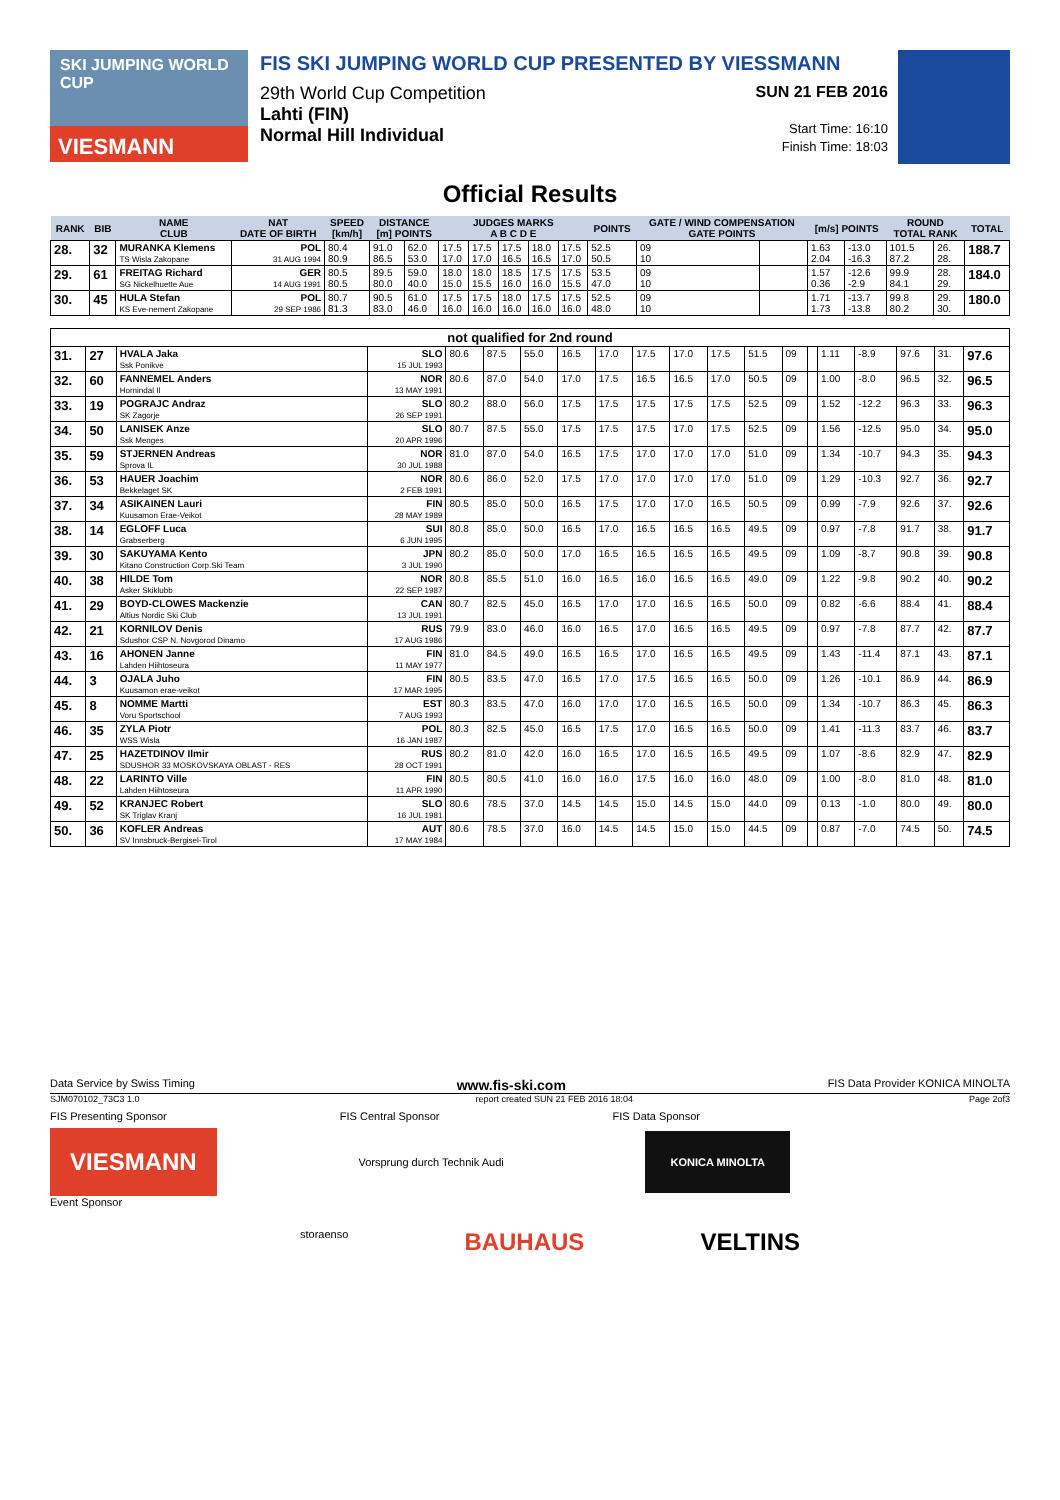SKI JUMPING WORLD CUP
VIESMANN
FIS SKI JUMPING WORLD CUP PRESENTED BY VIESSMANN
29th World Cup Competition
Lahti (FIN)
Normal Hill Individual
SUN 21 FEB 2016
Start Time: 16:10
Finish Time: 18:03
Official Results
| RANK | BIB | NAME CLUB | NAT DATE OF BIRTH | SPEED [km/h] | DISTANCE [m] POINTS | | JUDGES MARKS A B C D E | | | | | POINTS | GATE / WIND COMPENSATION GATE POINTS | | [m/s] POINTS | | ROUND TOTAL RANK | | TOTAL |
| --- | --- | --- | --- | --- | --- | --- | --- | --- | --- | --- | --- | --- | --- | --- | --- | --- | --- | --- | --- |
| 28. | 32 | MURANKA Klemens TS Wisla Zakopane | POL 31 AUG 1994 | 80.4 80.9 | 91.0 86.5 | 62.0 53.0 | 17.5 17.0 | 17.5 17.0 | 17.5 16.5 | 18.0 16.5 | 17.5 17.0 | 52.5 50.5 | 09 10 | | 1.63 2.04 | -13.0 -16.3 | 101.5 87.2 | 26. 28. | 188.7 |
| 29. | 61 | FREITAG Richard SG Nickelhuette Aue | GER 14 AUG 1991 | 80.5 80.5 | 89.5 80.0 | 59.0 40.0 | 18.0 15.0 | 18.0 15.5 | 18.5 16.0 | 17.5 16.0 | 17.5 15.5 | 53.5 47.0 | 09 10 | | 1.57 0.36 | -12.6 -2.9 | 99.9 84.1 | 28. 29. | 184.0 |
| 30. | 45 | HULA Stefan KS Eve-nement Zakopane | POL 29 SEP 1986 | 80.7 81.3 | 90.5 83.0 | 61.0 46.0 | 17.5 16.0 | 17.5 16.0 | 18.0 16.0 | 17.5 16.0 | 17.5 16.0 | 52.5 48.0 | 09 10 | | 1.71 1.73 | -13.7 -13.8 | 99.8 80.2 | 29. 30. | 180.0 |
| not qualified for 2nd round | | | | | | | | | | | | | | | | | | | |
| 31. | 27 | HVALA Jaka Ssk Ponikve | SLO 15 JUL 1993 | 80.6 | 87.5 | 55.0 | 16.5 | 17.0 | 17.5 | 17.0 | 17.5 | 51.5 | 09 | | 1.11 | -8.9 | 97.6 | 31. | 97.6 |
| 32. | 60 | FANNEMEL Anders Hornindal Il | NOR 13 MAY 1991 | 80.6 | 87.0 | 54.0 | 17.0 | 17.5 | 16.5 | 16.5 | 17.0 | 50.5 | 09 | | 1.00 | -8.0 | 96.5 | 32. | 96.5 |
| 33. | 19 | POGRAJC Andraz SK Zagorje | SLO 26 SEP 1991 | 80.2 | 88.0 | 56.0 | 17.5 | 17.5 | 17.5 | 17.5 | 17.5 | 52.5 | 09 | | 1.52 | -12.2 | 96.3 | 33. | 96.3 |
| 34. | 50 | LANISEK Anze Ssk Menges | SLO 20 APR 1996 | 80.7 | 87.5 | 55.0 | 17.5 | 17.5 | 17.5 | 17.0 | 17.5 | 52.5 | 09 | | 1.56 | -12.5 | 95.0 | 34. | 95.0 |
| 35. | 59 | STJERNEN Andreas Sprova IL | NOR 30 JUL 1988 | 81.0 | 87.0 | 54.0 | 16.5 | 17.5 | 17.0 | 17.0 | 17.0 | 51.0 | 09 | | 1.34 | -10.7 | 94.3 | 35. | 94.3 |
| 36. | 53 | HAUER Joachim Bekkelaget SK | NOR 2 FEB 1991 | 80.6 | 86.0 | 52.0 | 17.5 | 17.0 | 17.0 | 17.0 | 17.0 | 51.0 | 09 | | 1.29 | -10.3 | 92.7 | 36. | 92.7 |
| 37. | 34 | ASIKAINEN Lauri Kuusamon Erae-Veikot | FIN 28 MAY 1989 | 80.5 | 85.0 | 50.0 | 16.5 | 17.5 | 17.0 | 17.0 | 16.5 | 50.5 | 09 | | 0.99 | -7.9 | 92.6 | 37. | 92.6 |
| 38. | 14 | EGLOFF Luca Grabserberg | SUI 6 JUN 1995 | 80.8 | 85.0 | 50.0 | 16.5 | 17.0 | 16.5 | 16.5 | 16.5 | 49.5 | 09 | | 0.97 | -7.8 | 91.7 | 38. | 91.7 |
| 39. | 30 | SAKUYAMA Kento Kitano Construction Corp.Ski Team | JPN 3 JUL 1990 | 80.2 | 85.0 | 50.0 | 17.0 | 16.5 | 16.5 | 16.5 | 16.5 | 49.5 | 09 | | 1.09 | -8.7 | 90.8 | 39. | 90.8 |
| 40. | 38 | HILDE Tom Asker Skiklubb | NOR 22 SEP 1987 | 80.8 | 85.5 | 51.0 | 16.0 | 16.5 | 16.0 | 16.5 | 16.5 | 49.0 | 09 | | 1.22 | -9.8 | 90.2 | 40. | 90.2 |
| 41. | 29 | BOYD-CLOWES Mackenzie Altius Nordic Ski Club | CAN 13 JUL 1991 | 80.7 | 82.5 | 45.0 | 16.5 | 17.0 | 17.0 | 16.5 | 16.5 | 50.0 | 09 | | 0.82 | -6.6 | 88.4 | 41. | 88.4 |
| 42. | 21 | KORNILOV Denis Sdushor CSP N. Novgorod Dinamo | RUS 17 AUG 1986 | 79.9 | 83.0 | 46.0 | 16.0 | 16.5 | 17.0 | 16.5 | 16.5 | 49.5 | 09 | | 0.97 | -7.8 | 87.7 | 42. | 87.7 |
| 43. | 16 | AHONEN Janne Lahden Hiihtoseura | FIN 11 MAY 1977 | 81.0 | 84.5 | 49.0 | 16.5 | 16.5 | 17.0 | 16.5 | 16.5 | 49.5 | 09 | | 1.43 | -11.4 | 87.1 | 43. | 87.1 |
| 44. | 3 | OJALA Juho Kuusamon erae-veikot | FIN 17 MAR 1995 | 80.5 | 83.5 | 47.0 | 16.5 | 17.0 | 17.5 | 16.5 | 16.5 | 50.0 | 09 | | 1.26 | -10.1 | 86.9 | 44. | 86.9 |
| 45. | 8 | NOMME Martti Voru Sportschool | EST 7 AUG 1993 | 80.3 | 83.5 | 47.0 | 16.0 | 17.0 | 17.0 | 16.5 | 16.5 | 50.0 | 09 | | 1.34 | -10.7 | 86.3 | 45. | 86.3 |
| 46. | 35 | ZYLA Piotr WSS Wisla | POL 16 JAN 1987 | 80.3 | 82.5 | 45.0 | 16.5 | 17.5 | 17.0 | 16.5 | 16.5 | 50.0 | 09 | | 1.41 | -11.3 | 83.7 | 46. | 83.7 |
| 47. | 25 | HAZETDINOV Ilmir SDUSHOR 33 MOSKOVSKAYA OBLAST - RES | RUS 28 OCT 1991 | 80.2 | 81.0 | 42.0 | 16.0 | 16.5 | 17.0 | 16.5 | 16.5 | 49.5 | 09 | | 1.07 | -8.6 | 82.9 | 47. | 82.9 |
| 48. | 22 | LARINTO Ville Lahden Hiihtoseura | FIN 11 APR 1990 | 80.5 | 80.5 | 41.0 | 16.0 | 16.0 | 17.5 | 16.0 | 16.0 | 48.0 | 09 | | 1.00 | -8.0 | 81.0 | 48. | 81.0 |
| 49. | 52 | KRANJEC Robert SK Triglav Kranj | SLO 16 JUL 1981 | 80.6 | 78.5 | 37.0 | 14.5 | 14.5 | 15.0 | 14.5 | 15.0 | 44.0 | 09 | | 0.13 | -1.0 | 80.0 | 49. | 80.0 |
| 50. | 36 | KOFLER Andreas SV Innsbruck-Bergisel-Tirol | AUT 17 MAY 1984 | 80.6 | 78.5 | 37.0 | 16.0 | 14.5 | 14.5 | 15.0 | 15.0 | 44.5 | 09 | | 0.87 | -7.0 | 74.5 | 50. | 74.5 |
Data Service by Swiss Timing www.fis-ski.com FIS Data Provider KONICA MINOLTA
SJM070102_73C3 1.0 report created SUN 21 FEB 2016 18:04 Page 2of3
FIS Presenting Sponsor FIS Central Sponsor FIS Data Sponsor
VIESMANN
Vorsprung durch Technik Audi
KONICA MINOLTA
Event Sponsor
storaenso BAUHAUS VELTINS